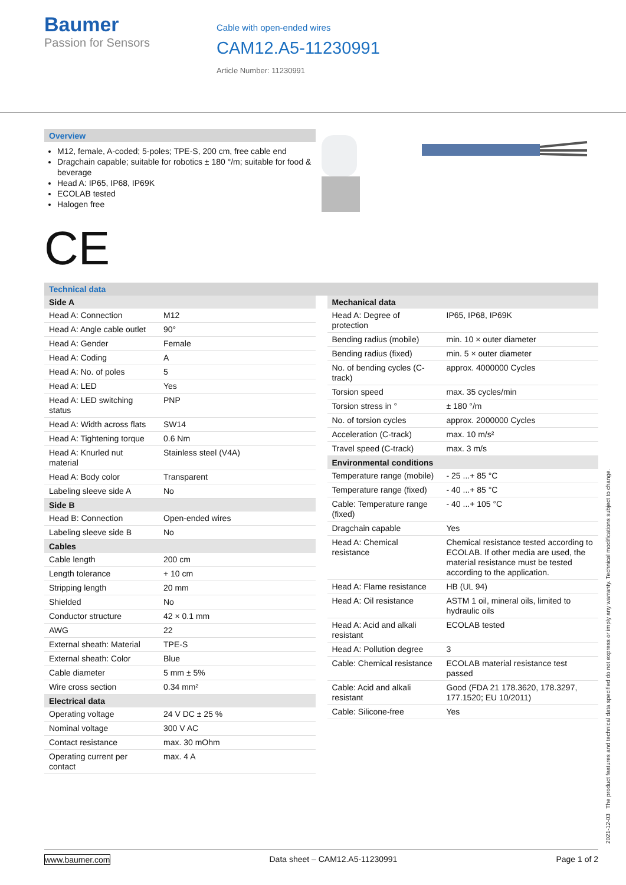Baumer
Passion for Sensors
Cable with open-ended wires
CAM12.A5-11230991
Article Number: 11230991
Overview
M12, female, A-coded; 5-poles; TPE-S, 200 cm, free cable end
Dragchain capable; suitable for robotics ± 180 °/m; suitable for food & beverage
Head A: IP65, IP68, IP69K
ECOLAB tested
Halogen free
CE
Technical data
| Side A | |
| --- | --- |
| Head A: Connection | M12 |
| Head A: Angle cable outlet | 90° |
| Head A: Gender | Female |
| Head A: Coding | A |
| Head A: No. of poles | 5 |
| Head A: LED | Yes |
| Head A: LED switching status | PNP |
| Head A: Width across flats | SW14 |
| Head A: Tightening torque | 0.6 Nm |
| Head A: Knurled nut material | Stainless steel (V4A) |
| Head A: Body color | Transparent |
| Labeling sleeve side A | No |
| Side B | |
| Head B: Connection | Open-ended wires |
| Labeling sleeve side B | No |
| Cables | |
| Cable length | 200 cm |
| Length tolerance | + 10 cm |
| Stripping length | 20 mm |
| Shielded | No |
| Conductor structure | 42 × 0.1 mm |
| AWG | 22 |
| External sheath: Material | TPE-S |
| External sheath: Color | Blue |
| Cable diameter | 5 mm ± 5% |
| Wire cross section | 0.34 mm² |
| Electrical data | |
| Operating voltage | 24 V DC ± 25 % |
| Nominal voltage | 300 V AC |
| Contact resistance | max. 30 mOhm |
| Operating current per contact | max. 4 A |
| Mechanical data | |
| --- | --- |
| Head A: Degree of protection | IP65, IP68, IP69K |
| Bending radius (mobile) | min. 10 × outer diameter |
| Bending radius (fixed) | min. 5 × outer diameter |
| No. of bending cycles (C-track) | approx. 4000000 Cycles |
| Torsion speed | max. 35 cycles/min |
| Torsion stress in ° | ± 180 °/m |
| No. of torsion cycles | approx. 2000000 Cycles |
| Acceleration (C-track) | max. 10 m/s² |
| Travel speed (C-track) | max. 3 m/s |
| Environmental conditions | |
| Temperature range (mobile) | - 25 ...+ 85 °C |
| Temperature range (fixed) | - 40 ...+ 85 °C |
| Cable: Temperature range (fixed) | - 40 ...+ 105 °C |
| Dragchain capable | Yes |
| Head A: Chemical resistance | Chemical resistance tested according to ECOLAB. If other media are used, the material resistance must be tested according to the application. |
| Head A: Flame resistance | HB (UL 94) |
| Head A: Oil resistance | ASTM 1 oil, mineral oils, limited to hydraulic oils |
| Head A: Acid and alkali resistant | ECOLAB tested |
| Head A: Pollution degree | 3 |
| Cable: Chemical resistance | ECOLAB material resistance test passed |
| Cable: Acid and alkali resistant | Good (FDA 21 178.3620, 178.3297, 177.1520; EU 10/2011) |
| Cable: Silicone-free | Yes |
2021-12-03 The product features and technical data specified do not express or imply any warranty. Technical modifications subject to change.
www.baumer.com Data sheet – CAM12.A5-11230991 Page 1 of 2